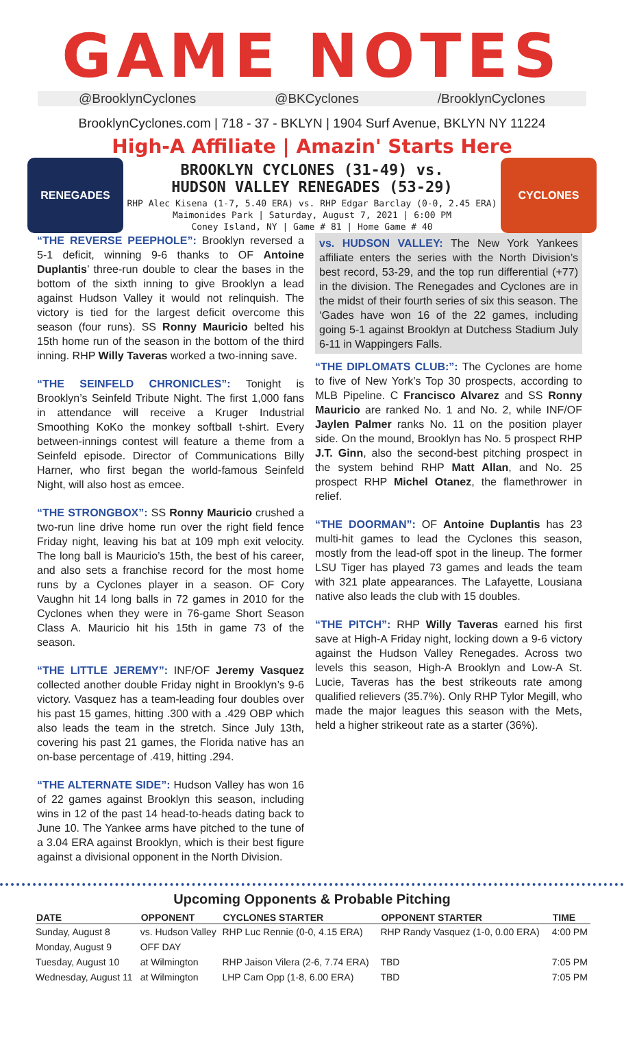GAME NOTES
@BrooklynCyclones @BKCyclones /BrooklynCyclones
BrooklynCyclones.com | 718 - 37 - BKLYN | 1904 Surf Avenue, BKLYN NY 11224
High-A Affiliate | Amazin' Starts Here
RENEGADES
BROOKLYN CYCLONES (31-49) vs.
HUDSON VALLEY RENEGADES (53-29)
RHP Alec Kisena (1-7, 5.40 ERA) vs. RHP Edgar Barclay (0-0, 2.45 ERA)
Maimonides Park | Saturday, August 7, 2021 | 6:00 PM
Coney Island, NY | Game # 81 | Home Game # 40
CYCLONES
“THE REVERSE PEEPHOLE”: Brooklyn reversed a 5-1 deficit, winning 9-6 thanks to OF Antoine Duplantis’ three-run double to clear the bases in the bottom of the sixth inning to give Brooklyn a lead against Hudson Valley it would not relinquish. The victory is tied for the largest deficit overcome this season (four runs). SS Ronny Mauricio belted his 15th home run of the season in the bottom of the third inning. RHP Willy Taveras worked a two-inning save.
“THE SEINFELD CHRONICLES”: Tonight is Brooklyn’s Seinfeld Tribute Night. The first 1,000 fans in attendance will receive a Kruger Industrial Smoothing KoKo the monkey softball t-shirt. Every between-innings contest will feature a theme from a Seinfeld episode. Director of Communications Billy Harner, who first began the world-famous Seinfeld Night, will also host as emcee.
“THE STRONGBOX”: SS Ronny Mauricio crushed a two-run line drive home run over the right field fence Friday night, leaving his bat at 109 mph exit velocity. The long ball is Mauricio’s 15th, the best of his career, and also sets a franchise record for the most home runs by a Cyclones player in a season. OF Cory Vaughn hit 14 long balls in 72 games in 2010 for the Cyclones when they were in 76-game Short Season Class A. Mauricio hit his 15th in game 73 of the season.
“THE LITTLE JEREMY”: INF/OF Jeremy Vasquez collected another double Friday night in Brooklyn’s 9-6 victory. Vasquez has a team-leading four doubles over his past 15 games, hitting .300 with a .429 OBP which also leads the team in the stretch. Since July 13th, covering his past 21 games, the Florida native has an on-base percentage of .419, hitting .294.
“THE ALTERNATE SIDE”: Hudson Valley has won 16 of 22 games against Brooklyn this season, including wins in 12 of the past 14 head-to-heads dating back to June 10. The Yankee arms have pitched to the tune of a 3.04 ERA against Brooklyn, which is their best figure against a divisional opponent in the North Division.
vs. HUDSON VALLEY: The New York Yankees affiliate enters the series with the North Division’s best record, 53-29, and the top run differential (+77) in the division. The Renegades and Cyclones are in the midst of their fourth series of six this season. The ‘Gades have won 16 of the 22 games, including going 5-1 against Brooklyn at Dutchess Stadium July 6-11 in Wappingers Falls.
“THE DIPLOMATS CLUB:”: The Cyclones are home to five of New York’s Top 30 prospects, according to MLB Pipeline. C Francisco Alvarez and SS Ronny Mauricio are ranked No. 1 and No. 2, while INF/OF Jaylen Palmer ranks No. 11 on the position player side. On the mound, Brooklyn has No. 5 prospect RHP J.T. Ginn, also the second-best pitching prospect in the system behind RHP Matt Allan, and No. 25 prospect RHP Michel Otanez, the flamethrower in relief.
“THE DOORMAN”: OF Antoine Duplantis has 23 multi-hit games to lead the Cyclones this season, mostly from the lead-off spot in the lineup. The former LSU Tiger has played 73 games and leads the team with 321 plate appearances. The Lafayette, Lousiana native also leads the club with 15 doubles.
“THE PITCH”: RHP Willy Taveras earned his first save at High-A Friday night, locking down a 9-6 victory against the Hudson Valley Renegades. Across two levels this season, High-A Brooklyn and Low-A St. Lucie, Taveras has the best strikeouts rate among qualified relievers (35.7%). Only RHP Tylor Megill, who made the major leagues this season with the Mets, held a higher strikeout rate as a starter (36%).
Upcoming Opponents & Probable Pitching
| DATE | OPPONENT | CYCLONES STARTER | OPPONENT STARTER | TIME |
| --- | --- | --- | --- | --- |
| Sunday, August 8 | vs. Hudson Valley | RHP Luc Rennie (0-0, 4.15 ERA) | RHP Randy Vasquez (1-0, 0.00 ERA) | 4:00 PM |
| Monday, August 9 | OFF DAY | | | |
| Tuesday, August 10 | at Wilmington | RHP Jaison Vilera (2-6, 7.74 ERA) | TBD | 7:05 PM |
| Wednesday, August 11 | at Wilmington | LHP Cam Opp (1-8, 6.00 ERA) | TBD | 7:05 PM |